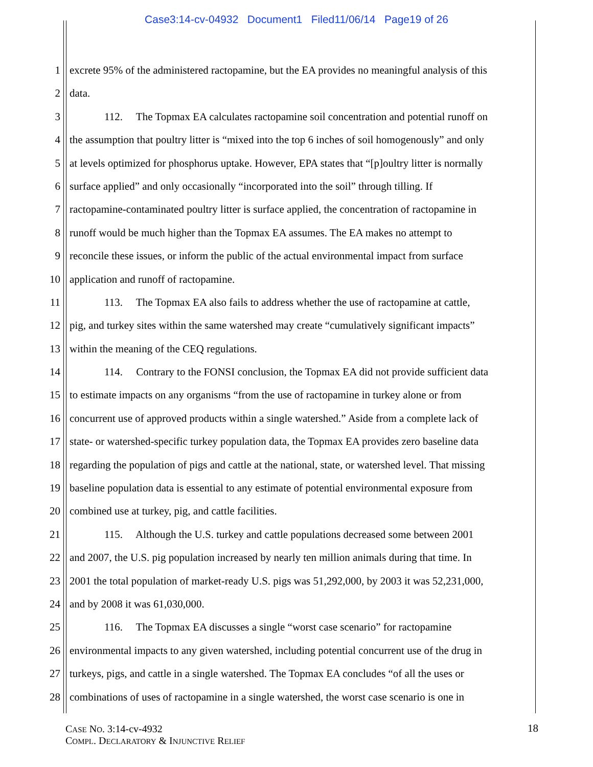Case3:14-cv-04932 Document1 Filed11/06/14 Page19 of 26
1 excrete 95% of the administered ractopamine, but the EA provides no meaningful analysis of this
2 data.
3 112. The Topmax EA calculates ractopamine soil concentration and potential runoff on
4 the assumption that poultry litter is “mixed into the top 6 inches of soil homogenously” and only
5 at levels optimized for phosphorus uptake. However, EPA states that “[p]oultry litter is normally
6 surface applied” and only occasionally “incorporated into the soil” through tilling. If
7 ractopamine-contaminated poultry litter is surface applied, the concentration of ractopamine in
8 runoff would be much higher than the Topmax EA assumes. The EA makes no attempt to
9 reconcile these issues, or inform the public of the actual environmental impact from surface
10 application and runoff of ractopamine.
11 113. The Topmax EA also fails to address whether the use of ractopamine at cattle,
12 pig, and turkey sites within the same watershed may create “cumulatively significant impacts”
13 within the meaning of the CEQ regulations.
14 114. Contrary to the FONSI conclusion, the Topmax EA did not provide sufficient data
15 to estimate impacts on any organisms “from the use of ractopamine in turkey alone or from
16 concurrent use of approved products within a single watershed.” Aside from a complete lack of
17 state- or watershed-specific turkey population data, the Topmax EA provides zero baseline data
18 regarding the population of pigs and cattle at the national, state, or watershed level. That missing
19 baseline population data is essential to any estimate of potential environmental exposure from
20 combined use at turkey, pig, and cattle facilities.
21 115. Although the U.S. turkey and cattle populations decreased some between 2001
22 and 2007, the U.S. pig population increased by nearly ten million animals during that time. In
23 2001 the total population of market-ready U.S. pigs was 51,292,000, by 2003 it was 52,231,000,
24 and by 2008 it was 61,030,000.
25 116. The Topmax EA discusses a single “worst case scenario” for ractopamine
26 environmental impacts to any given watershed, including potential concurrent use of the drug in
27 turkeys, pigs, and cattle in a single watershed. The Topmax EA concludes “of all the uses or
28 combinations of uses of ractopamine in a single watershed, the worst case scenario is one in
CASE NO. 3:14-cv-4932
COMPL. DECLARATORY & INJUNCTIVE RELIEF
18